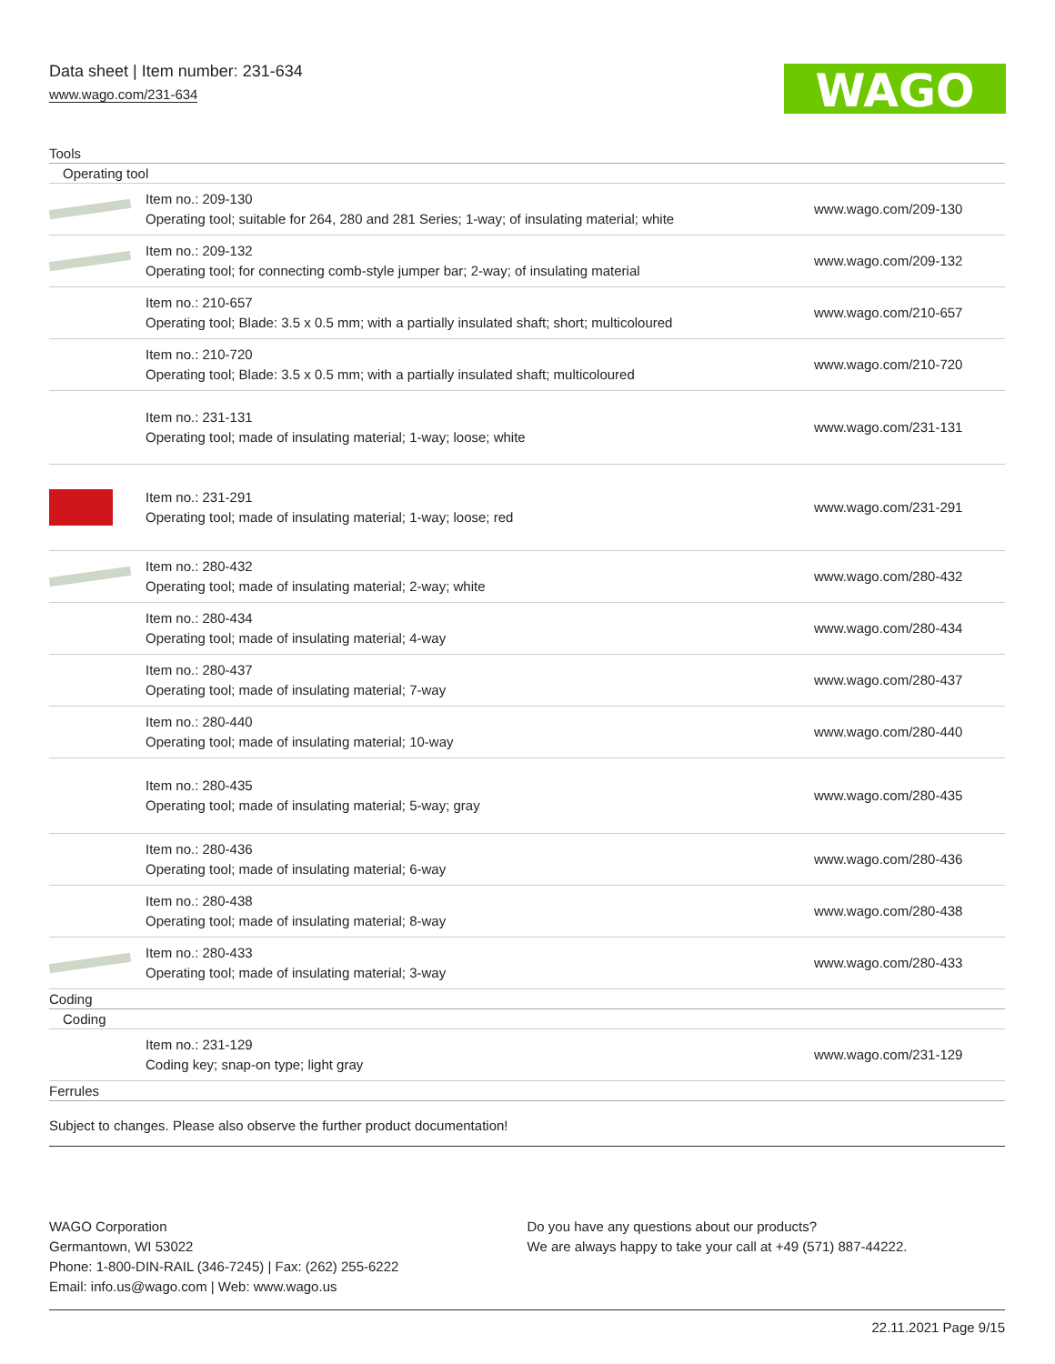Data sheet | Item number: 231-634
www.wago.com/231-634
WAGO
Tools
Operating tool
| | Item no.: 209-130 Operating tool; suitable for 264, 280 and 281 Series; 1-way; of insulating material; white | www.wago.com/209-130 |
| | Item no.: 209-132 Operating tool; for connecting comb-style jumper bar; 2-way; of insulating material | www.wago.com/209-132 |
| | Item no.: 210-657 Operating tool; Blade: 3.5 x 0.5 mm; with a partially insulated shaft; short; multicoloured | www.wago.com/210-657 |
| | Item no.: 210-720 Operating tool; Blade: 3.5 x 0.5 mm; with a partially insulated shaft; multicoloured | www.wago.com/210-720 |
| | Item no.: 231-131 Operating tool; made of insulating material; 1-way; loose; white | www.wago.com/231-131 |
| | Item no.: 231-291 Operating tool; made of insulating material; 1-way; loose; red | www.wago.com/231-291 |
| | Item no.: 280-432 Operating tool; made of insulating material; 2-way; white | www.wago.com/280-432 |
| | Item no.: 280-434 Operating tool; made of insulating material; 4-way | www.wago.com/280-434 |
| | Item no.: 280-437 Operating tool; made of insulating material; 7-way | www.wago.com/280-437 |
| | Item no.: 280-440 Operating tool; made of insulating material; 10-way | www.wago.com/280-440 |
| | Item no.: 280-435 Operating tool; made of insulating material; 5-way; gray | www.wago.com/280-435 |
| | Item no.: 280-436 Operating tool; made of insulating material; 6-way | www.wago.com/280-436 |
| | Item no.: 280-438 Operating tool; made of insulating material; 8-way | www.wago.com/280-438 |
| | Item no.: 280-433 Operating tool; made of insulating material; 3-way | www.wago.com/280-433 |
Coding
Coding
| | Item no.: 231-129 Coding key; snap-on type; light gray | www.wago.com/231-129 |
Ferrules
Subject to changes. Please also observe the further product documentation!
WAGO Corporation
Germantown, WI 53022
Phone: 1-800-DIN-RAIL (346-7245) | Fax: (262) 255-6222
Email: info.us@wago.com | Web: www.wago.us
Do you have any questions about our products?
We are always happy to take your call at +49 (571) 887-44222.
22.11.2021 Page 9/15